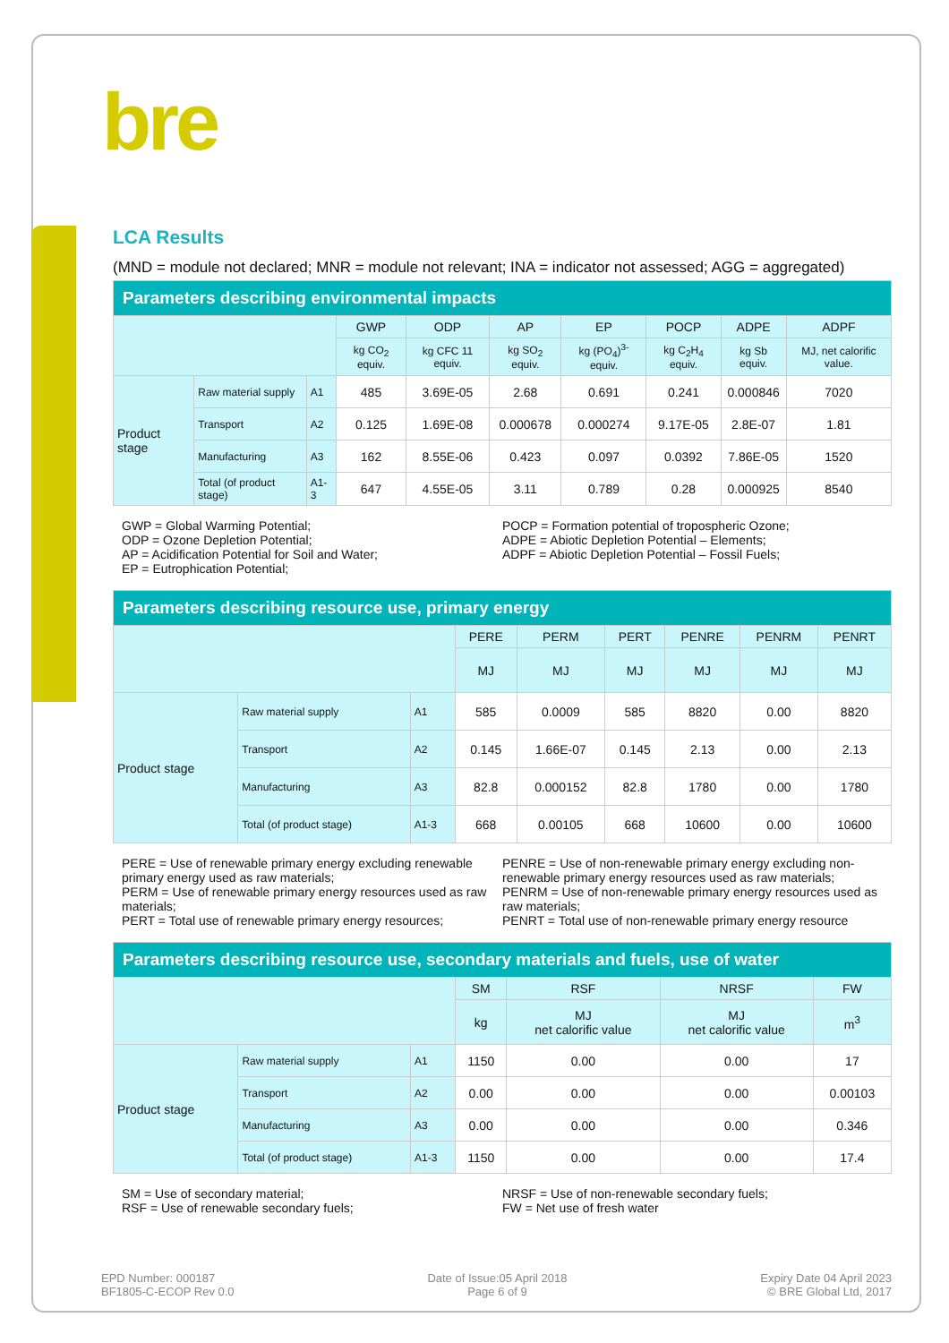bre
LCA Results
(MND = module not declared; MNR = module not relevant; INA = indicator not assessed; AGG = aggregated)
| Parameters describing environmental impacts | | | | | | | | | |
| --- | --- | --- | --- | --- | --- | --- | --- | --- | --- |
| | | | GWP | ODP | AP | EP | POCP | ADPE | ADPF |
| | | | kg CO<sub>2</sub> equiv. | kg CFC 11 equiv. | kg SO<sub>2</sub> equiv. | kg (PO<sub>4</sub>)<sup>3-</sup> equiv. | kg C<sub>2</sub>H<sub>4</sub> equiv. | kg Sb equiv. | MJ, net calorific value. |
| Product stage | Raw material supply | A1 | 485 | 3.69E-05 | 2.68 | 0.691 | 0.241 | 0.000846 | 7020 |
| | Transport | A2 | 0.125 | 1.69E-08 | 0.000678 | 0.000274 | 9.17E-05 | 2.8E-07 | 1.81 |
| | Manufacturing | A3 | 162 | 8.55E-06 | 0.423 | 0.097 | 0.0392 | 7.86E-05 | 1520 |
| | Total (of product stage) | A1-3 | 647 | 4.55E-05 | 3.11 | 0.789 | 0.28 | 0.000925 | 8540 |
GWP = Global Warming Potential;
ODP = Ozone Depletion Potential;
AP = Acidification Potential for Soil and Water;
EP = Eutrophication Potential;
POCP = Formation potential of tropospheric Ozone;
ADPE = Abiotic Depletion Potential – Elements;
ADPF = Abiotic Depletion Potential – Fossil Fuels;
| Parameters describing resource use, primary energy | | | | | | | | |
| --- | --- | --- | --- | --- | --- | --- | --- | --- |
| | | | PERE | PERM | PERT | PENRE | PENRM | PENRT |
| | | | MJ | MJ | MJ | MJ | MJ | MJ |
| Product stage | Raw material supply | A1 | 585 | 0.0009 | 585 | 8820 | 0.00 | 8820 |
| | Transport | A2 | 0.145 | 1.66E-07 | 0.145 | 2.13 | 0.00 | 2.13 |
| | Manufacturing | A3 | 82.8 | 0.000152 | 82.8 | 1780 | 0.00 | 1780 |
| | Total (of product stage) | A1-3 | 668 | 0.00105 | 668 | 10600 | 0.00 | 10600 |
PERE = Use of renewable primary energy excluding renewable primary energy used as raw materials;
PERM = Use of renewable primary energy resources used as raw materials;
PERT = Total use of renewable primary energy resources;
PENRE = Use of non-renewable primary energy excluding non-renewable primary energy resources used as raw materials;
PENRM = Use of non-renewable primary energy resources used as raw materials;
PENRT = Total use of non-renewable primary energy resource
| Parameters describing resource use, secondary materials and fuels, use of water | | | | | | |
| --- | --- | --- | --- | --- | --- | --- |
| | | | SM | RSF | NRSF | FW |
| | | | kg | MJ net calorific value | MJ net calorific value | m<sup>3</sup> |
| Product stage | Raw material supply | A1 | 1150 | 0.00 | 0.00 | 17 |
| | Transport | A2 | 0.00 | 0.00 | 0.00 | 0.00103 |
| | Manufacturing | A3 | 0.00 | 0.00 | 0.00 | 0.346 |
| | Total (of product stage) | A1-3 | 1150 | 0.00 | 0.00 | 17.4 |
SM = Use of secondary material;
RSF = Use of renewable secondary fuels;
NRSF = Use of non-renewable secondary fuels;
FW = Net use of fresh water
EPD Number: 000187
BF1805-C-ECOP Rev 0.0
Date of Issue:05 April 2018
Page 6 of 9
Expiry Date 04 April 2023
© BRE Global Ltd, 2017